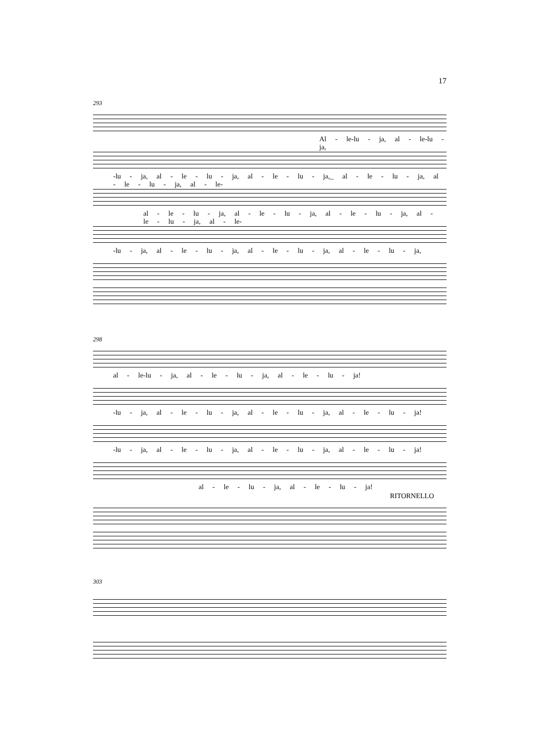17
293
Al - le-lu - ja, al - le-lu - ja,
-lu - ja, al - le - lu - ja, al - le - lu - ja,_ al - le - lu - ja, al - le - lu - ja, al - le-
al - le - lu - ja, al - le - lu - ja, al - le - lu - ja, al - le - lu - ja, al - le-
-lu - ja, al - le - lu - ja, al - le - lu - ja, al - le - lu - ja,
298
al - le-lu - ja, al - le - lu - ja, al - le - lu - ja!
-lu - ja, al - le - lu - ja, al - le - lu - ja, al - le - lu - ja!
-lu - ja, al - le - lu - ja, al - le - lu - ja, al - le - lu - ja!
al - le - lu - ja, al - le - lu - ja!
RITORNELLO
303